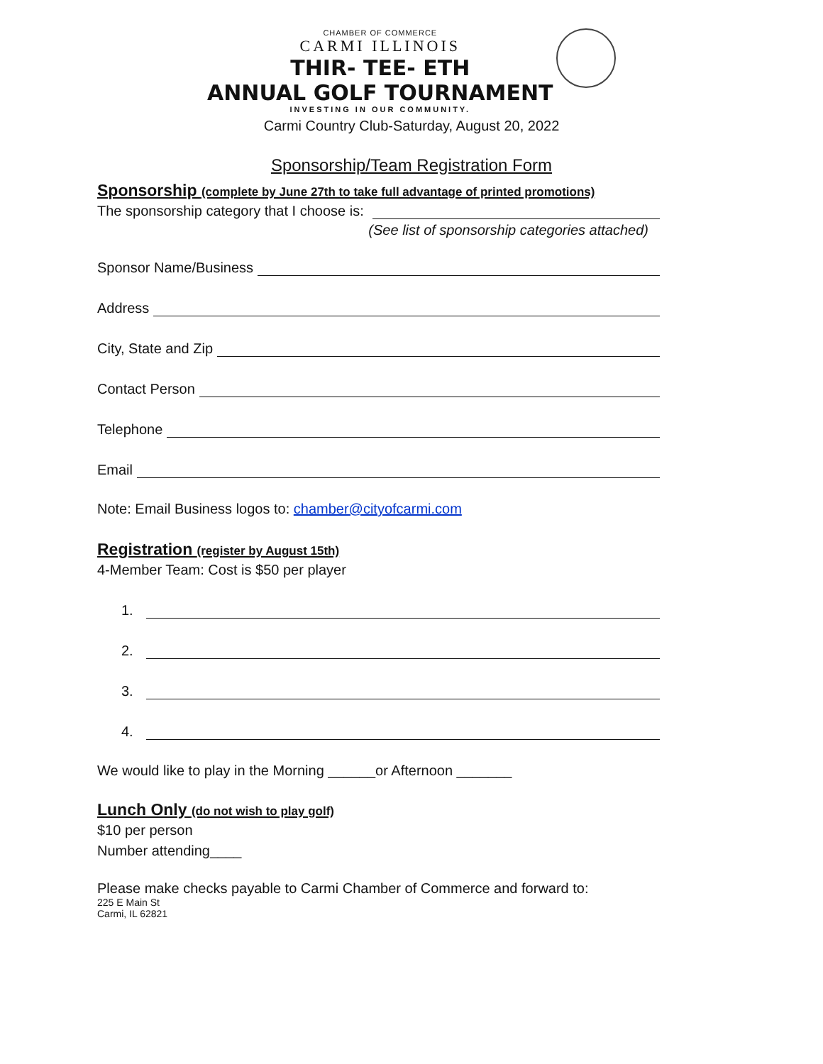CHAMBER OF COMMERCE
CARMI ILLINOIS
THIR- TEE- ETH
ANNUAL GOLF TOURNAMENT
INVESTING IN OUR COMMUNITY.
Carmi Country Club-Saturday, August 20, 2022
Sponsorship/Team Registration Form
Sponsorship (complete by June 27th to take full advantage of printed promotions)
The sponsorship category that I choose is:
(See list of sponsorship categories attached)
Sponsor Name/Business
Address
City, State and Zip
Contact Person
Telephone
Email
Note: Email Business logos to: chamber@cityofcarmi.com
Registration (register by August 15th)
4-Member Team: Cost is $50 per player
1.
2.
3.
4.
We would like to play in the Morning ______or Afternoon _______
Lunch Only (do not wish to play golf)
$10 per person
Number attending____
Please make checks payable to Carmi Chamber of Commerce and forward to:
225 E Main St
Carmi, IL 62821